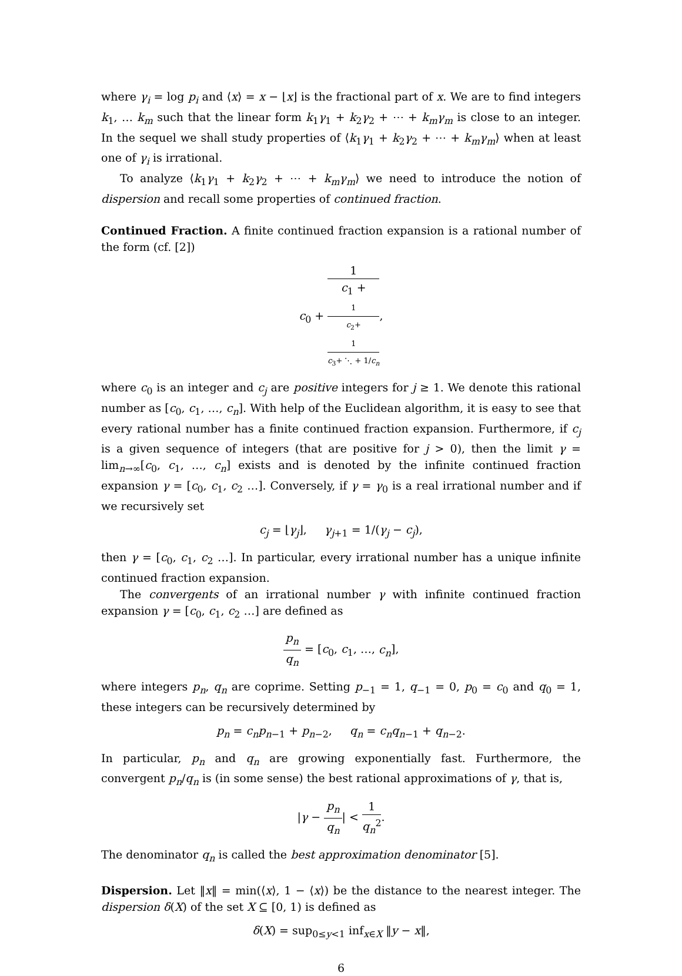where γ<sub>i</sub> = log p<sub>i</sub> and ⟨x⟩ = x − ⌊x⌋ is the fractional part of x. We are to find integers k<sub>1</sub>, … k<sub>m</sub> such that the linear form k<sub>1</sub>γ<sub>1</sub> + k<sub>2</sub>γ<sub>2</sub> + ⋯ + k<sub>m</sub>γ<sub>m</sub> is close to an integer. In the sequel we shall study properties of ⟨k<sub>1</sub>γ<sub>1</sub> + k<sub>2</sub>γ<sub>2</sub> + ⋯ + k<sub>m</sub>γ<sub>m</sub>⟩ when at least one of γ<sub>i</sub> is irrational.
To analyze ⟨k<sub>1</sub>γ<sub>1</sub> + k<sub>2</sub>γ<sub>2</sub> + ⋯ + k<sub>m</sub>γ<sub>m</sub>⟩ we need to introduce the notion of dispersion and recall some properties of continued fraction.
Continued Fraction. A finite continued fraction expansion is a rational number of the form (cf. [2])
c<sub>0</sub> + 1 c<sub>1</sub> +
1
c<sub>2</sub>+
1
c<sub>3</sub>+ ⋱ + 1/c<sub>n</sub>,
where c<sub>0</sub> is an integer and c<sub>j</sub> are positive integers for j ≥ 1. We denote this rational number as [c<sub>0</sub>, c<sub>1</sub>, …, c<sub>n</sub>]. With help of the Euclidean algorithm, it is easy to see that every rational number has a finite continued fraction expansion. Furthermore, if c<sub>j</sub> is a given sequence of integers (that are positive for j > 0), then the limit γ = lim<sub>n→∞</sub>[c<sub>0</sub>, c<sub>1</sub>, …, c<sub>n</sub>] exists and is denoted by the infinite continued fraction expansion γ = [c<sub>0</sub>, c<sub>1</sub>, c<sub>2</sub> …]. Conversely, if γ = γ<sub>0</sub> is a real irrational number and if we recursively set
c<sub>j</sub> = ⌊γ<sub>j</sub>⌋, γ<sub>j+1</sub> = 1/(γ<sub>j</sub> − c<sub>j</sub>),
then γ = [c<sub>0</sub>, c<sub>1</sub>, c<sub>2</sub> …]. In particular, every irrational number has a unique infinite continued fraction expansion.
The convergents of an irrational number γ with infinite continued fraction expansion γ = [c<sub>0</sub>, c<sub>1</sub>, c<sub>2</sub> …] are defined as
p<sub>n</sub> q<sub>n</sub> = [c<sub>0</sub>, c<sub>1</sub>, …, c<sub>n</sub>],
where integers p<sub>n</sub>, q<sub>n</sub> are coprime. Setting p<sub>−1</sub> = 1, q<sub>−1</sub> = 0, p<sub>0</sub> = c<sub>0</sub> and q<sub>0</sub> = 1, these integers can be recursively determined by
p<sub>n</sub> = c<sub>n</sub>p<sub>n−1</sub> + p<sub>n−2</sub>, q<sub>n</sub> = c<sub>n</sub>q<sub>n−1</sub> + q<sub>n−2</sub>.
In particular, p<sub>n</sub> and q<sub>n</sub> are growing exponentially fast. Furthermore, the convergent p<sub>n</sub>/q<sub>n</sub> is (in some sense) the best rational approximations of γ, that is,
|γ − p<sub>n</sub> q<sub>n</sub>| < 1 q<sub>n</sub><sup>2</sup>.
The denominator q<sub>n</sub> is called the best approximation denominator [5].
Dispersion. Let ‖x‖ = min(⟨x⟩, 1 − ⟨x⟩) be the distance to the nearest integer. The dispersion δ(X) of the set X ⊆ [0, 1) is defined as
δ(X) = sup<sub>0≤y<1</sub> inf<sub>x∈X</sub> ‖y − x‖,
6